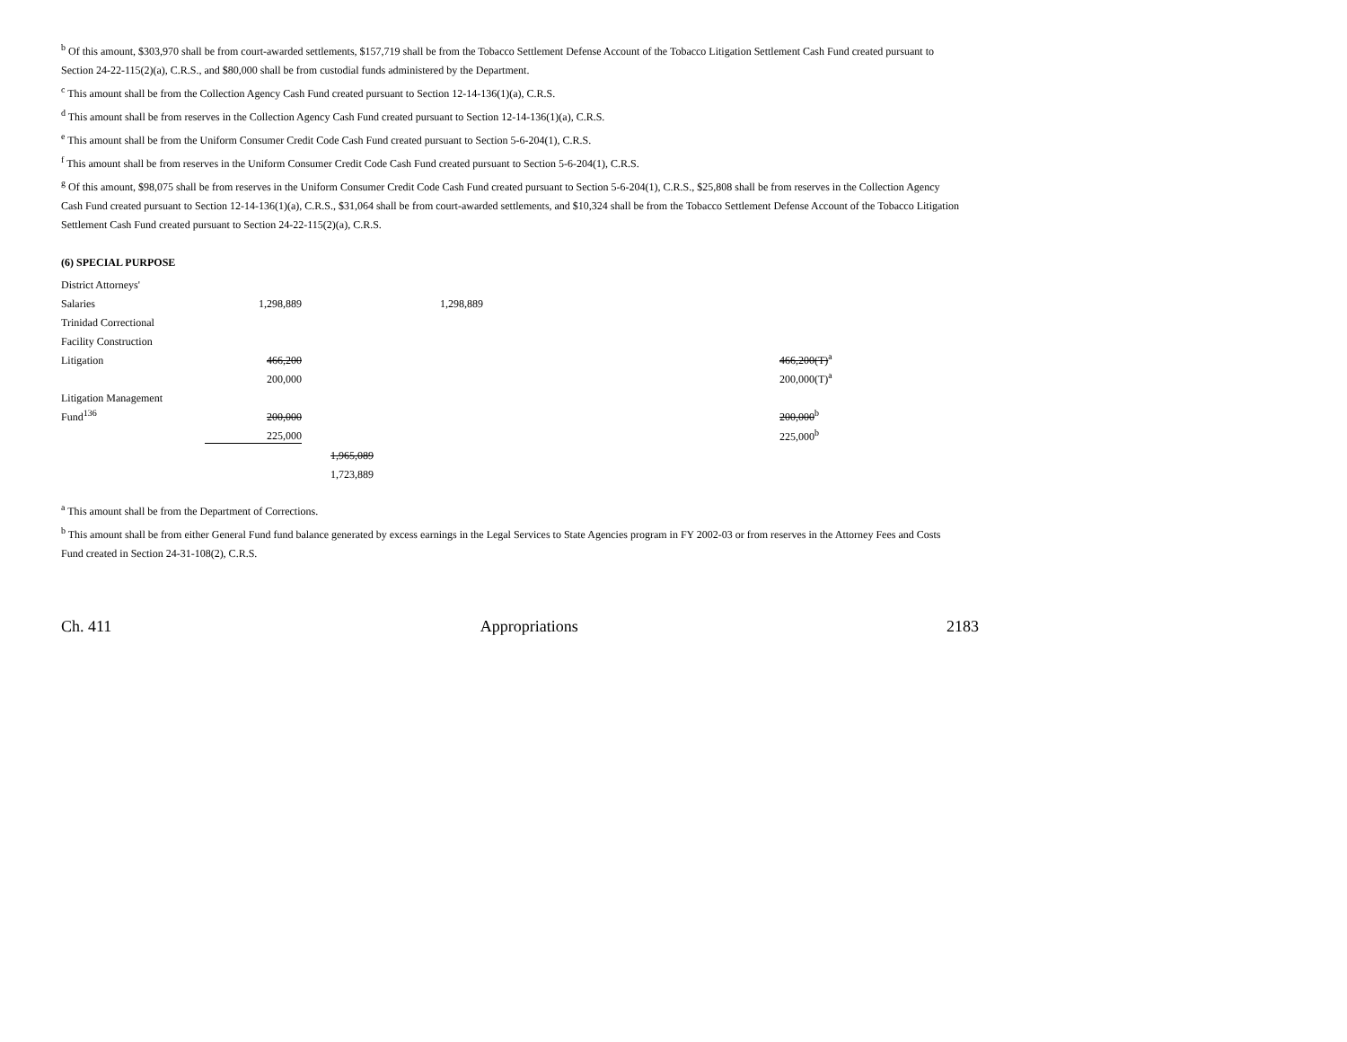<sup>b</sup> Of this amount, $303,970 shall be from court-awarded settlements, $157,719 shall be from the Tobacco Settlement Defense Account of the Tobacco Litigation Settlement Cash Fund created pursuant to Section 24-22-115(2)(a), C.R.S., and $80,000 shall be from custodial funds administered by the Department.
<sup>c</sup> This amount shall be from the Collection Agency Cash Fund created pursuant to Section 12-14-136(1)(a), C.R.S.
<sup>d</sup> This amount shall be from reserves in the Collection Agency Cash Fund created pursuant to Section 12-14-136(1)(a), C.R.S.
<sup>e</sup> This amount shall be from the Uniform Consumer Credit Code Cash Fund created pursuant to Section 5-6-204(1), C.R.S.
<sup>f</sup> This amount shall be from reserves in the Uniform Consumer Credit Code Cash Fund created pursuant to Section 5-6-204(1), C.R.S.
<sup>g</sup> Of this amount, $98,075 shall be from reserves in the Uniform Consumer Credit Code Cash Fund created pursuant to Section 5-6-204(1), C.R.S., $25,808 shall be from reserves in the Collection Agency Cash Fund created pursuant to Section 12-14-136(1)(a), C.R.S., $31,064 shall be from court-awarded settlements, and $10,324 shall be from the Tobacco Settlement Defense Account of the Tobacco Litigation Settlement Cash Fund created pursuant to Section 24-22-115(2)(a), C.R.S.
(6) SPECIAL PURPOSE
| District Attorneys' | | | | |
| Salaries | 1,298,889 | | 1,298,889 | |
| Trinidad Correctional | | | | |
| Facility Construction | | | | |
| Litigation | 466,200 | | | 466,200(T)<sup>a</sup> |
| | 200,000 | | | 200,000(T)<sup>a</sup> |
| Litigation Management | | | | |
| Fund<sup>136</sup> | 200,000 | | | 200,000<sup>b</sup> |
| | 225,000 | | | 225,000<sup>b</sup> |
| | | 1,965,089 | | |
| | | 1,723,889 | | |
<sup>a</sup> This amount shall be from the Department of Corrections.
<sup>b</sup> This amount shall be from either General Fund fund balance generated by excess earnings in the Legal Services to State Agencies program in FY 2002-03 or from reserves in the Attorney Fees and Costs Fund created in Section 24-31-108(2), C.R.S.
Ch. 411 Appropriations 2183